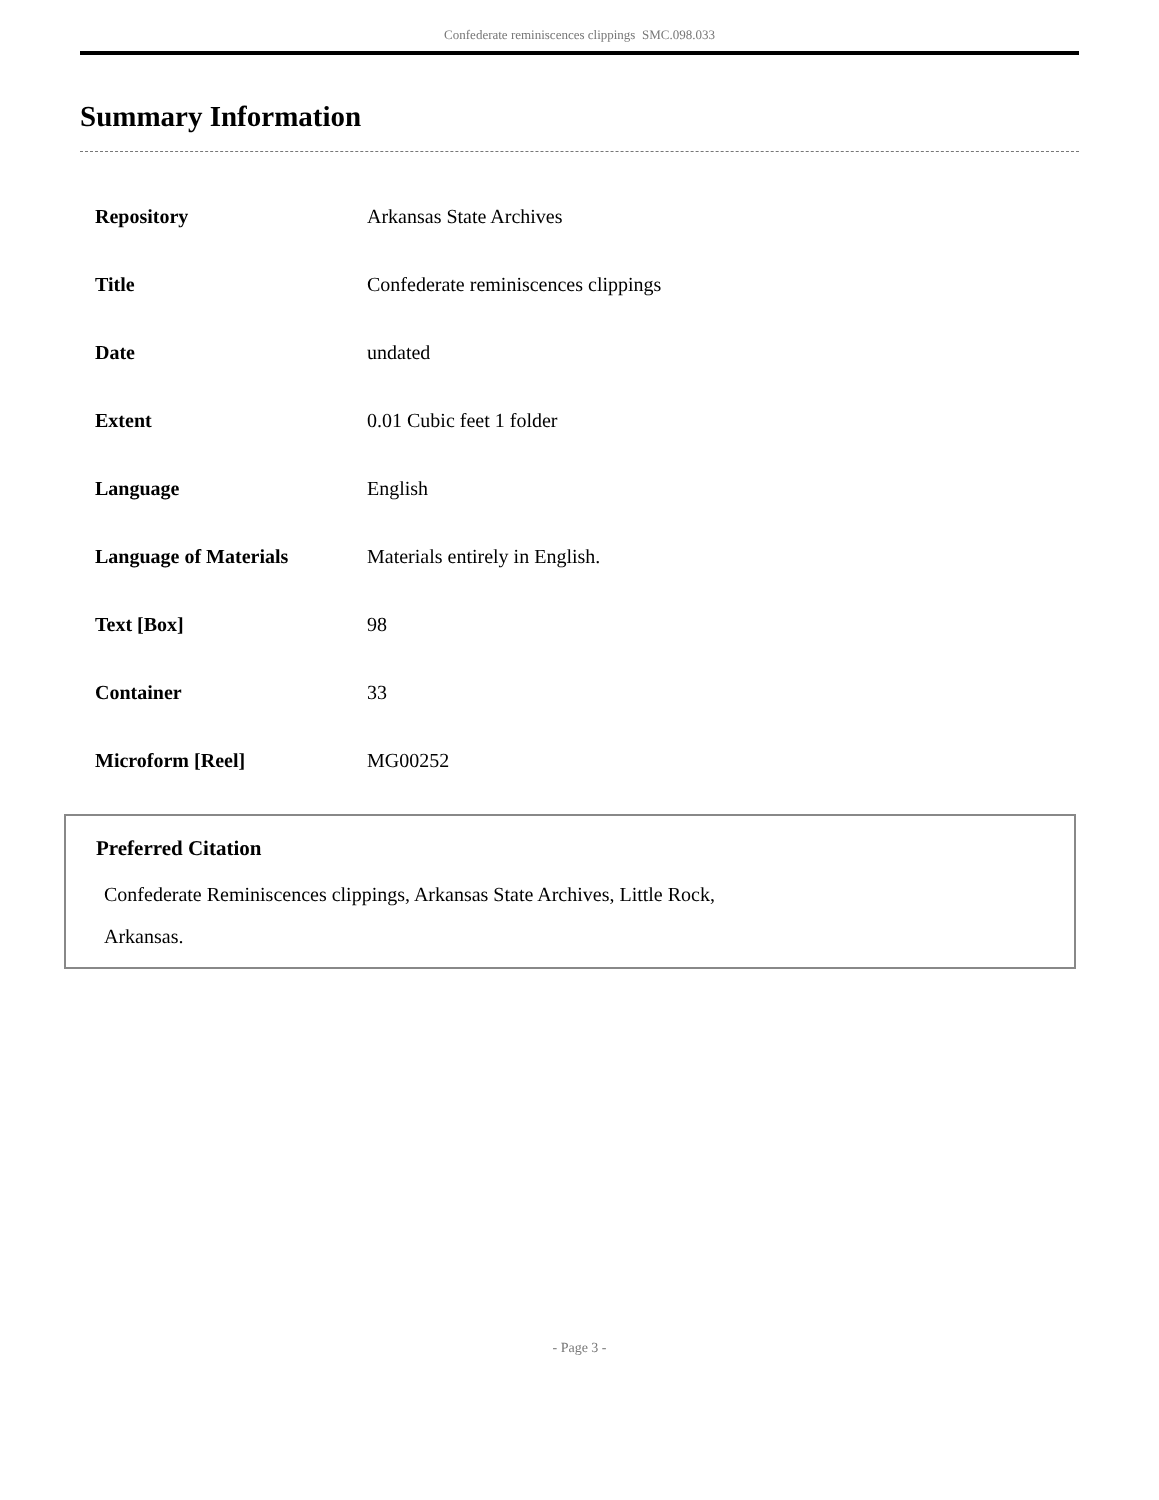Confederate reminiscences clippings SMC.098.033
Summary Information
| Repository | Arkansas State Archives |
| Title | Confederate reminiscences clippings |
| Date | undated |
| Extent | 0.01 Cubic feet 1 folder |
| Language | English |
| Language of Materials | Materials entirely in English. |
| Text [Box] | 98 |
| Container | 33 |
| Microform [Reel] | MG00252 |
Preferred Citation
Confederate Reminiscences clippings, Arkansas State Archives, Little Rock,
Arkansas.
- Page 3 -